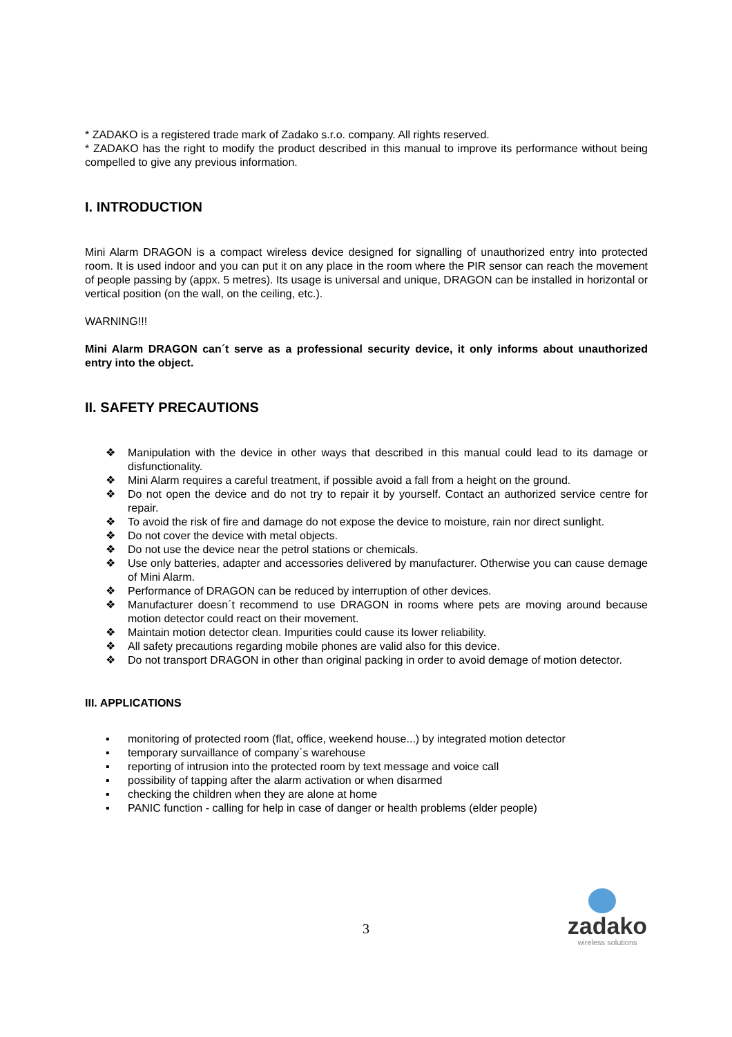* ZADAKO is a registered trade mark of Zadako s.r.o. company. All rights reserved.
* ZADAKO has the right to modify the product described in this manual to improve its performance without being compelled to give any previous information.
I. INTRODUCTION
Mini Alarm DRAGON is a compact wireless device designed for signalling of unauthorized entry into protected room. It is used indoor and you can put it on any place in the room where the PIR sensor can reach the movement of people passing by (appx. 5 metres). Its usage is universal and unique, DRAGON can be installed in horizontal or vertical position (on the wall, on the ceiling, etc.).
WARNING!!!
Mini Alarm DRAGON can´t serve as a professional security device, it only informs about unauthorized entry into the object.
II. SAFETY PRECAUTIONS
❖ Manipulation with the device in other ways that described in this manual could lead to its damage or disfunctionality.
❖ Mini Alarm requires a careful treatment, if possible avoid a fall from a height on the ground.
❖ Do not open the device and do not try to repair it by yourself. Contact an authorized service centre for repair.
❖ To avoid the risk of fire and damage do not expose the device to moisture, rain nor direct sunlight.
❖ Do not cover the device with metal objects.
❖ Do not use the device near the petrol stations or chemicals.
❖ Use only batteries, adapter and accessories delivered by manufacturer. Otherwise you can cause demage of Mini Alarm.
❖ Performance of DRAGON can be reduced by interruption of other devices.
❖ Manufacturer doesn´t recommend to use DRAGON in rooms where pets are moving around because motion detector could react on their movement.
❖ Maintain motion detector clean. Impurities could cause its lower reliability.
❖ All safety precautions regarding mobile phones are valid also for this device.
❖ Do not transport DRAGON in other than original packing in order to avoid demage of motion detector.
III. APPLICATIONS
▪ monitoring of protected room (flat, office, weekend house...) by integrated motion detector
▪ temporary survaillance of company´s warehouse
▪ reporting of intrusion into the protected room by text message and voice call
▪ possibility of tapping after the alarm activation or when disarmed
▪ checking the children when they are alone at home
▪ PANIC function - calling for help in case of danger or health problems (elder people)
3
zadako
wireless solutions